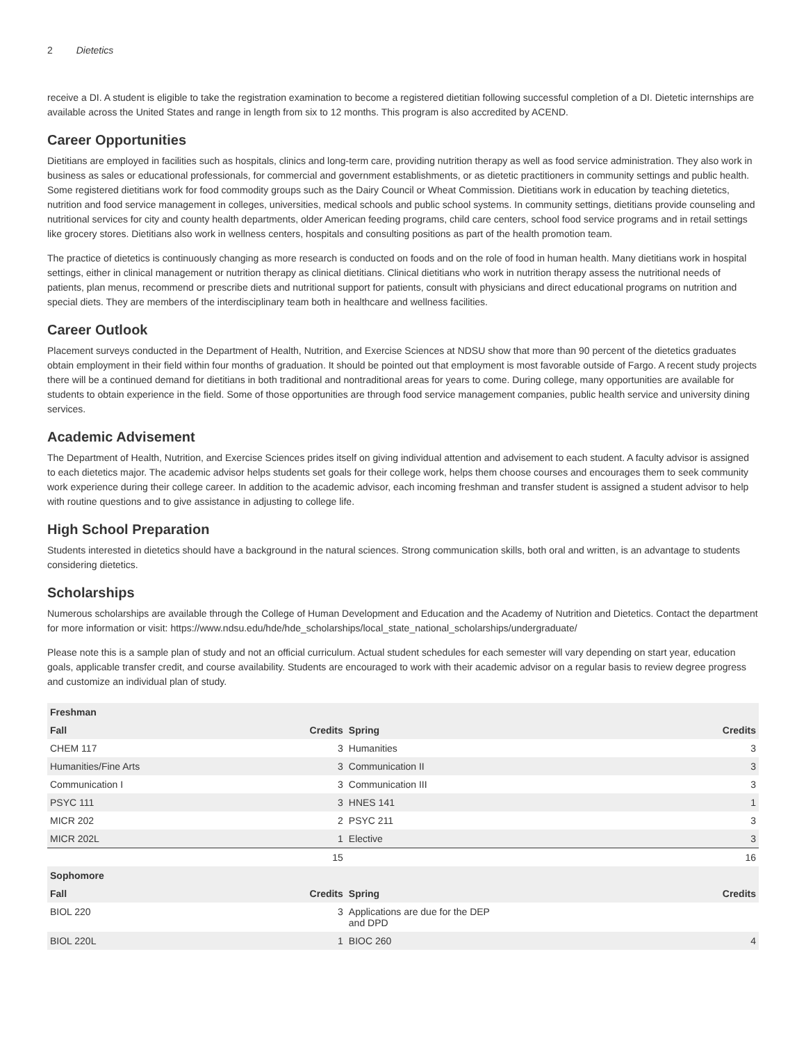2 Dietetics
receive a DI. A student is eligible to take the registration examination to become a registered dietitian following successful completion of a DI. Dietetic internships are available across the United States and range in length from six to 12 months. This program is also accredited by ACEND.
Career Opportunities
Dietitians are employed in facilities such as hospitals, clinics and long-term care, providing nutrition therapy as well as food service administration. They also work in business as sales or educational professionals, for commercial and government establishments, or as dietetic practitioners in community settings and public health. Some registered dietitians work for food commodity groups such as the Dairy Council or Wheat Commission. Dietitians work in education by teaching dietetics, nutrition and food service management in colleges, universities, medical schools and public school systems. In community settings, dietitians provide counseling and nutritional services for city and county health departments, older American feeding programs, child care centers, school food service programs and in retail settings like grocery stores. Dietitians also work in wellness centers, hospitals and consulting positions as part of the health promotion team.
The practice of dietetics is continuously changing as more research is conducted on foods and on the role of food in human health. Many dietitians work in hospital settings, either in clinical management or nutrition therapy as clinical dietitians. Clinical dietitians who work in nutrition therapy assess the nutritional needs of patients, plan menus, recommend or prescribe diets and nutritional support for patients, consult with physicians and direct educational programs on nutrition and special diets. They are members of the interdisciplinary team both in healthcare and wellness facilities.
Career Outlook
Placement surveys conducted in the Department of Health, Nutrition, and Exercise Sciences at NDSU show that more than 90 percent of the dietetics graduates obtain employment in their field within four months of graduation. It should be pointed out that employment is most favorable outside of Fargo. A recent study projects there will be a continued demand for dietitians in both traditional and nontraditional areas for years to come. During college, many opportunities are available for students to obtain experience in the field. Some of those opportunities are through food service management companies, public health service and university dining services.
Academic Advisement
The Department of Health, Nutrition, and Exercise Sciences prides itself on giving individual attention and advisement to each student. A faculty advisor is assigned to each dietetics major. The academic advisor helps students set goals for their college work, helps them choose courses and encourages them to seek community work experience during their college career. In addition to the academic advisor, each incoming freshman and transfer student is assigned a student advisor to help with routine questions and to give assistance in adjusting to college life.
High School Preparation
Students interested in dietetics should have a background in the natural sciences. Strong communication skills, both oral and written, is an advantage to students considering dietetics.
Scholarships
Numerous scholarships are available through the College of Human Development and Education and the Academy of Nutrition and Dietetics. Contact the department for more information or visit: https://www.ndsu.edu/hde/hde_scholarships/local_state_national_scholarships/undergraduate/
Please note this is a sample plan of study and not an official curriculum. Actual student schedules for each semester will vary depending on start year, education goals, applicable transfer credit, and course availability. Students are encouraged to work with their academic advisor on a regular basis to review degree progress and customize an individual plan of study.
| Freshman | | | |
| --- | --- | --- | --- |
| Fall | Credits | Spring | Credits |
| CHEM 117 | 3 | Humanities | 3 |
| Humanities/Fine Arts | 3 | Communication II | 3 |
| Communication I | 3 | Communication III | 3 |
| PSYC 111 | 3 | HNES 141 | 1 |
| MICR 202 | 2 | PSYC 211 | 3 |
| MICR 202L | 1 | Elective | 3 |
| | 15 | | 16 |
| Sophomore | | | |
| Fall | Credits | Spring | Credits |
| BIOL 220 | 3 | Applications are due for the DEP and DPD | |
| BIOL 220L | 1 | BIOC 260 | 4 |